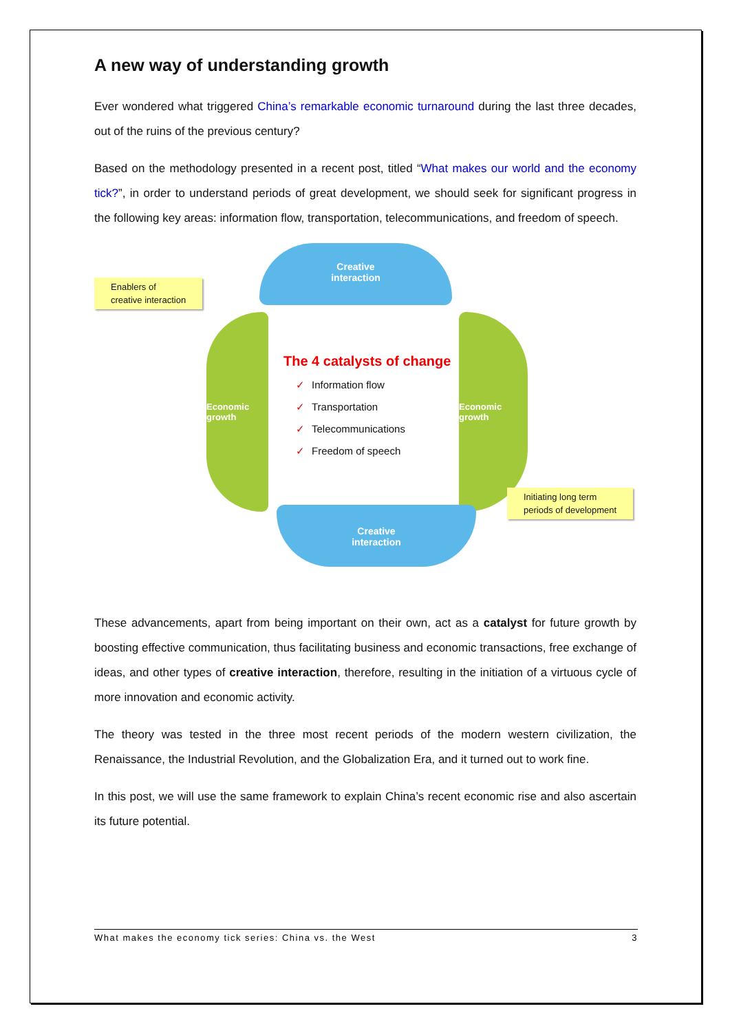A new way of understanding growth
Ever wondered what triggered China’s remarkable economic turnaround during the last three decades, out of the ruins of the previous century?
Based on the methodology presented in a recent post, titled “What makes our world and the economy tick?”, in order to understand periods of great development, we should seek for significant progress in the following key areas: information flow, transportation, telecommunications, and freedom of speech.
Enablers of
creative interaction
Creative
interaction
Economic growth
The 4 catalysts of change
✓ Information flow
✓ Transportation
✓ Telecommunications
✓ Freedom of speech
Economic growth
Initiating long term
periods of development
Creative
interaction
These advancements, apart from being important on their own, act as a catalyst for future growth by boosting effective communication, thus facilitating business and economic transactions, free exchange of ideas, and other types of creative interaction, therefore, resulting in the initiation of a virtuous cycle of more innovation and economic activity.
The theory was tested in the three most recent periods of the modern western civilization, the Renaissance, the Industrial Revolution, and the Globalization Era, and it turned out to work fine.
In this post, we will use the same framework to explain China’s recent economic rise and also ascertain its future potential.
What makes the economy tick series: China vs. the West 3